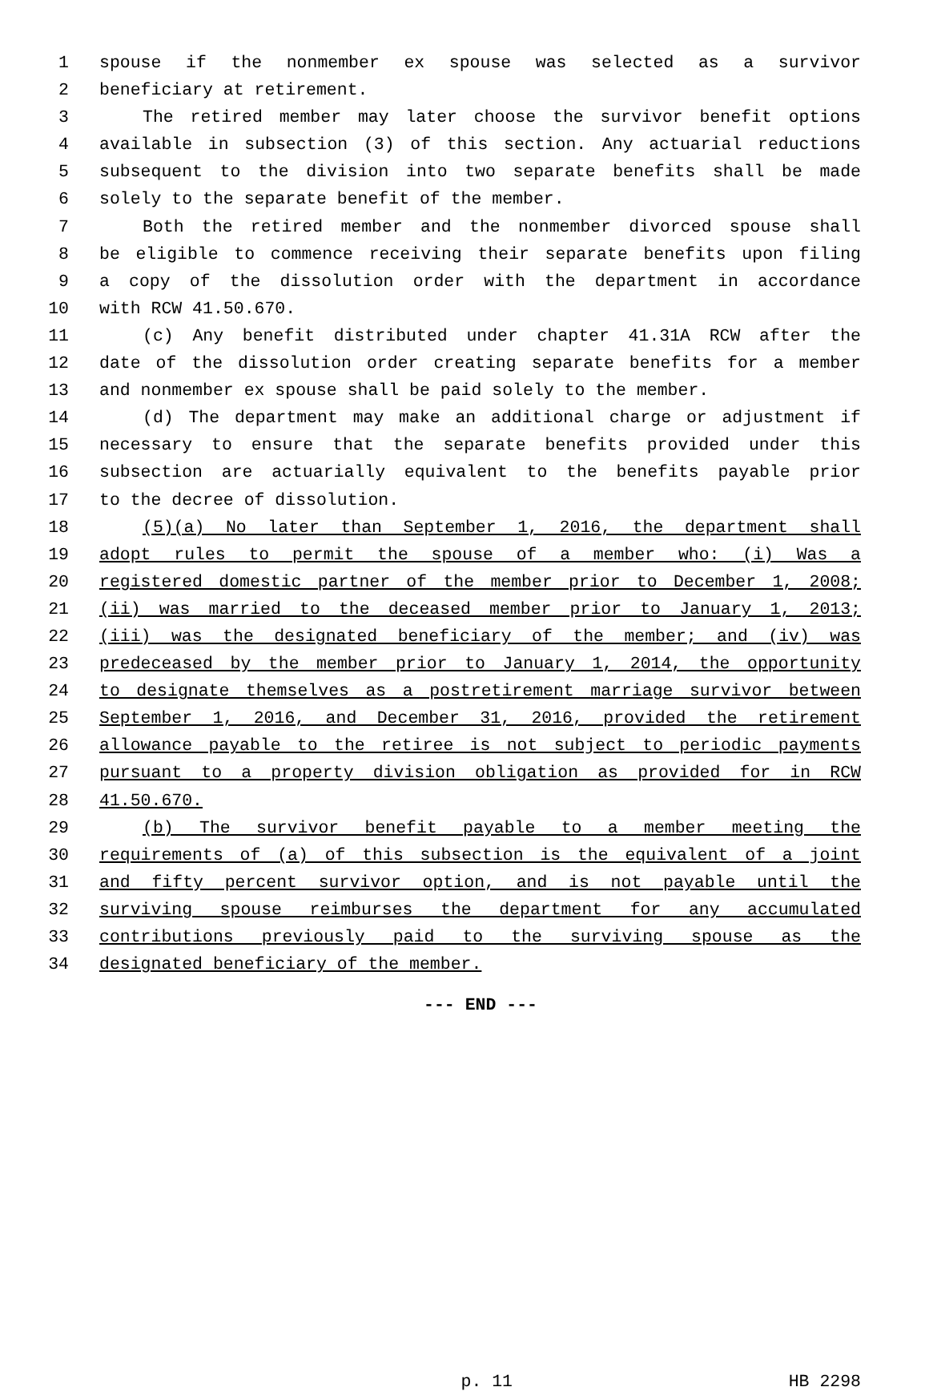1 spouse if the nonmember ex spouse was selected as a survivor
2 beneficiary at retirement.
3 The retired member may later choose the survivor benefit options
4 available in subsection (3) of this section. Any actuarial reductions
5 subsequent to the division into two separate benefits shall be made
6 solely to the separate benefit of the member.
7 Both the retired member and the nonmember divorced spouse shall
8 be eligible to commence receiving their separate benefits upon filing
9 a copy of the dissolution order with the department in accordance
10 with RCW 41.50.670.
11 (c) Any benefit distributed under chapter 41.31A RCW after the
12 date of the dissolution order creating separate benefits for a member
13 and nonmember ex spouse shall be paid solely to the member.
14 (d) The department may make an additional charge or adjustment if
15 necessary to ensure that the separate benefits provided under this
16 subsection are actuarially equivalent to the benefits payable prior
17 to the decree of dissolution.
18 (5)(a) No later than September 1, 2016, the department shall
19 adopt rules to permit the spouse of a member who: (i) Was a
20 registered domestic partner of the member prior to December 1, 2008;
21 (ii) was married to the deceased member prior to January 1, 2013;
22 (iii) was the designated beneficiary of the member; and (iv) was
23 predeceased by the member prior to January 1, 2014, the opportunity
24 to designate themselves as a postretirement marriage survivor between
25 September 1, 2016, and December 31, 2016, provided the retirement
26 allowance payable to the retiree is not subject to periodic payments
27 pursuant to a property division obligation as provided for in RCW
28 41.50.670.
29 (b) The survivor benefit payable to a member meeting the
30 requirements of (a) of this subsection is the equivalent of a joint
31 and fifty percent survivor option, and is not payable until the
32 surviving spouse reimburses the department for any accumulated
33 contributions previously paid to the surviving spouse as the
34 designated beneficiary of the member.
--- END ---
p. 11 HB 2298